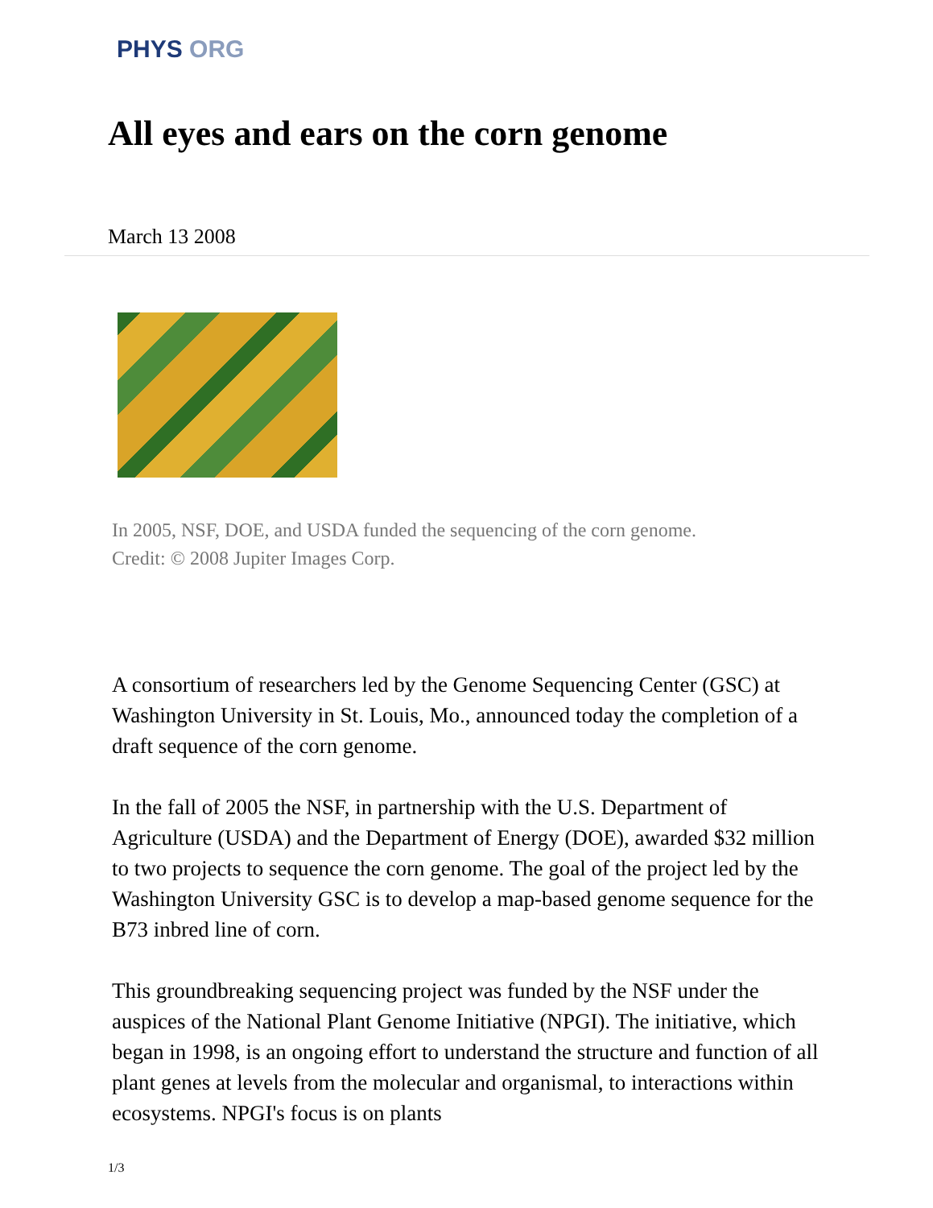PHYS ORG
All eyes and ears on the corn genome
March 13 2008
In 2005, NSF, DOE, and USDA funded the sequencing of the corn genome.
Credit: © 2008 Jupiter Images Corp.
A consortium of researchers led by the Genome Sequencing Center (GSC) at Washington University in St. Louis, Mo., announced today the completion of a draft sequence of the corn genome.
In the fall of 2005 the NSF, in partnership with the U.S. Department of Agriculture (USDA) and the Department of Energy (DOE), awarded $32 million to two projects to sequence the corn genome. The goal of the project led by the Washington University GSC is to develop a map-based genome sequence for the B73 inbred line of corn.
This groundbreaking sequencing project was funded by the NSF under the auspices of the National Plant Genome Initiative (NPGI). The initiative, which began in 1998, is an ongoing effort to understand the structure and function of all plant genes at levels from the molecular and organismal, to interactions within ecosystems. NPGI's focus is on plants
1/3